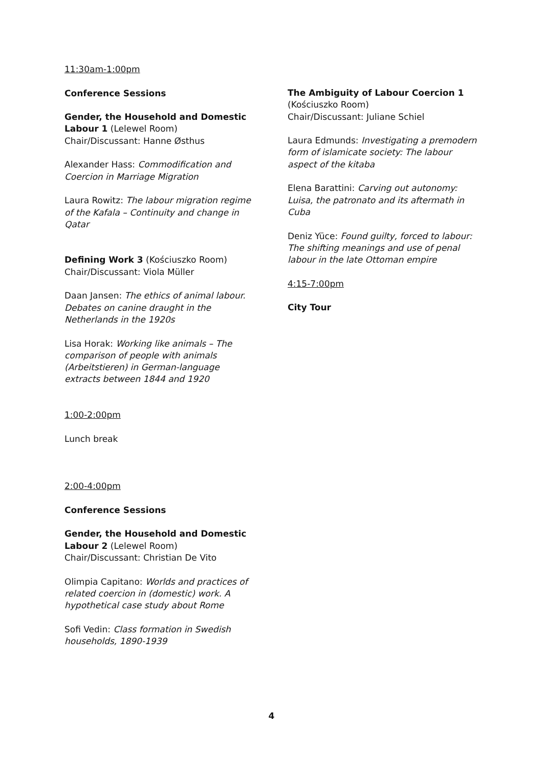11:30am-1:00pm
Conference Sessions
Gender, the Household and Domestic Labour 1 (Lelewel Room)
Chair/Discussant: Hanne Østhus
Alexander Hass: Commodification and Coercion in Marriage Migration
Laura Rowitz: The labour migration regime of the Kafala – Continuity and change in Qatar
Defining Work 3 (Kościuszko Room)
Chair/Discussant: Viola Müller
Daan Jansen: The ethics of animal labour. Debates on canine draught in the Netherlands in the 1920s
Lisa Horak: Working like animals – The comparison of people with animals (Arbeitstieren) in German-language extracts between 1844 and 1920
1:00-2:00pm
Lunch break
2:00-4:00pm
Conference Sessions
Gender, the Household and Domestic Labour 2 (Lelewel Room)
Chair/Discussant: Christian De Vito
Olimpia Capitano: Worlds and practices of related coercion in (domestic) work. A hypothetical case study about Rome
Sofi Vedin: Class formation in Swedish households, 1890-1939
The Ambiguity of Labour Coercion 1
(Kościuszko Room)
Chair/Discussant: Juliane Schiel
Laura Edmunds: Investigating a premodern form of islamicate society: The labour aspect of the kitaba
Elena Barattini: Carving out autonomy: Luisa, the patronato and its aftermath in Cuba
Deniz Yüce: Found guilty, forced to labour: The shifting meanings and use of penal labour in the late Ottoman empire
4:15-7:00pm
City Tour
4